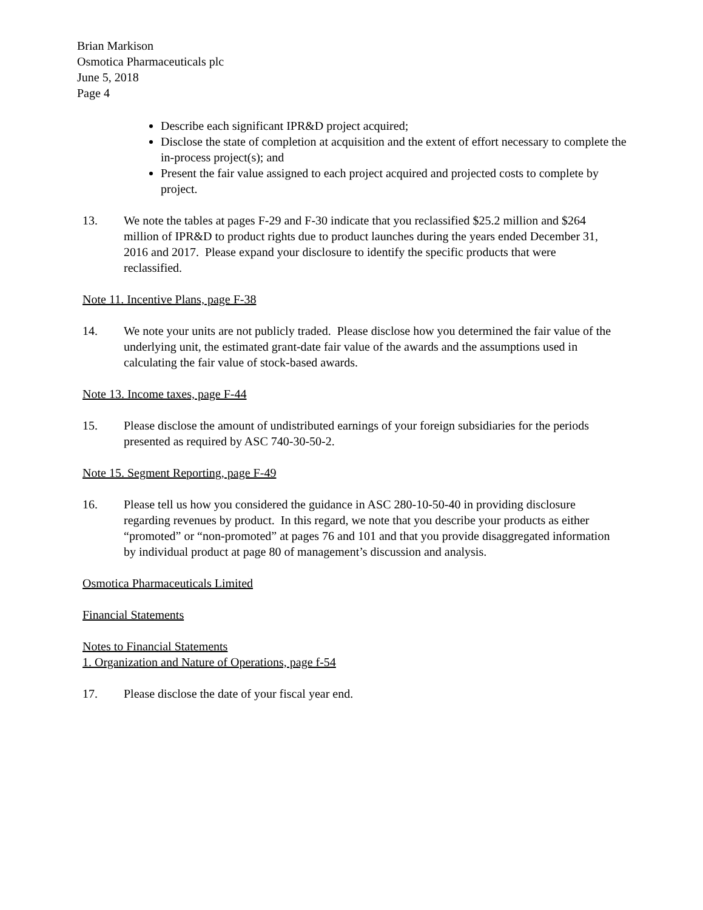Brian Markison
Osmotica Pharmaceuticals plc
June 5, 2018
Page 4
Describe each significant IPR&D project acquired;
Disclose the state of completion at acquisition and the extent of effort necessary to complete the in-process project(s); and
Present the fair value assigned to each project acquired and projected costs to complete by project.
13. We note the tables at pages F-29 and F-30 indicate that you reclassified $25.2 million and $264 million of IPR&D to product rights due to product launches during the years ended December 31, 2016 and 2017. Please expand your disclosure to identify the specific products that were reclassified.
Note 11. Incentive Plans, page F-38
14. We note your units are not publicly traded. Please disclose how you determined the fair value of the underlying unit, the estimated grant-date fair value of the awards and the assumptions used in calculating the fair value of stock-based awards.
Note 13. Income taxes, page F-44
15. Please disclose the amount of undistributed earnings of your foreign subsidiaries for the periods presented as required by ASC 740-30-50-2.
Note 15. Segment Reporting, page F-49
16. Please tell us how you considered the guidance in ASC 280-10-50-40 in providing disclosure regarding revenues by product. In this regard, we note that you describe your products as either “promoted” or “non-promoted” at pages 76 and 101 and that you provide disaggregated information by individual product at page 80 of management’s discussion and analysis.
Osmotica Pharmaceuticals Limited
Financial Statements
Notes to Financial Statements
1. Organization and Nature of Operations, page f-54
17. Please disclose the date of your fiscal year end.